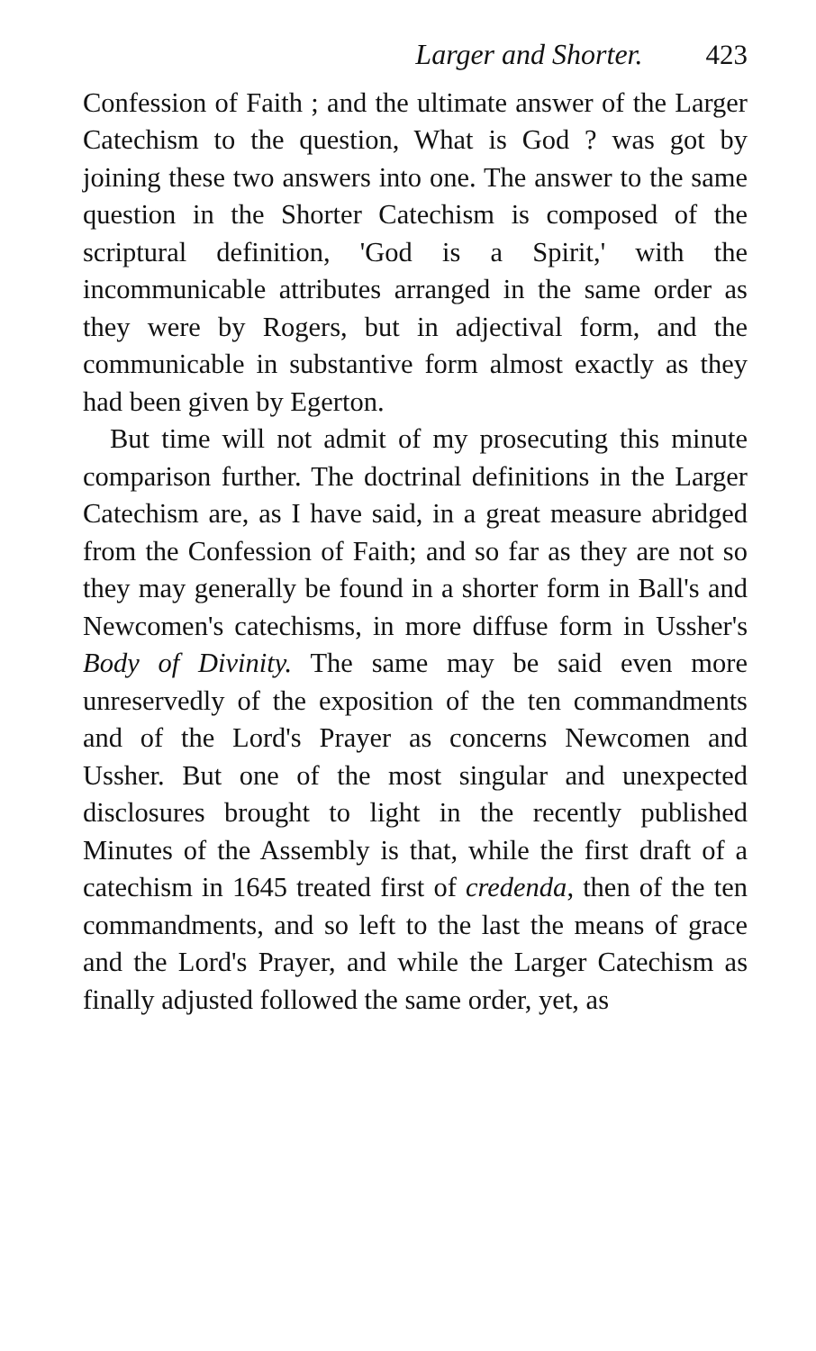Larger and Shorter. 423
Confession of Faith ; and the ultimate answer of the Larger Catechism to the question, What is God ? was got by joining these two answers into one. The answer to the same question in the Shorter Catechism is composed of the scriptural definition, 'God is a Spirit,' with the incommunicable attributes arranged in the same order as they were by Rogers, but in adjectival form, and the communicable in substantive form almost exactly as they had been given by Egerton.
But time will not admit of my prosecuting this minute comparison further. The doctrinal definitions in the Larger Catechism are, as I have said, in a great measure abridged from the Confession of Faith; and so far as they are not so they may generally be found in a shorter form in Ball's and Newcomen's catechisms, in more diffuse form in Ussher's Body of Divinity. The same may be said even more unreservedly of the exposition of the ten commandments and of the Lord's Prayer as concerns Newcomen and Ussher. But one of the most singular and unexpected disclosures brought to light in the recently published Minutes of the Assembly is that, while the first draft of a catechism in 1645 treated first of credenda, then of the ten commandments, and so left to the last the means of grace and the Lord's Prayer, and while the Larger Catechism as finally adjusted followed the same order, yet, as